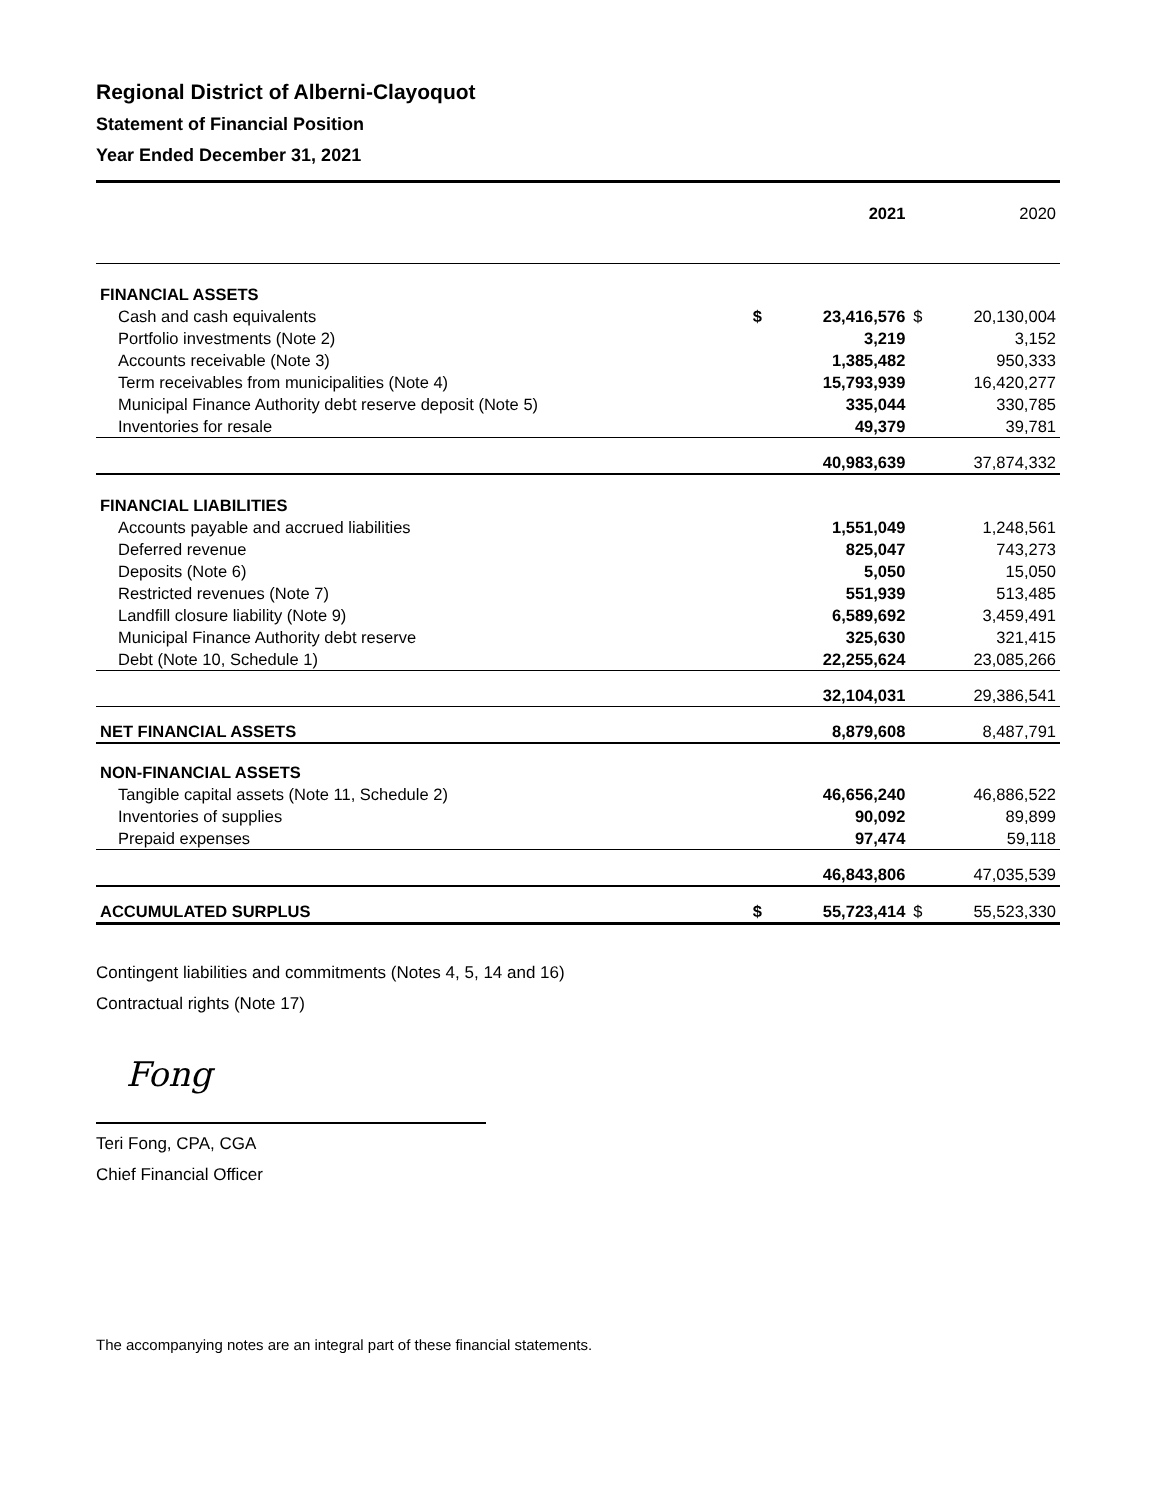Regional District of Alberni-Clayoquot
Statement of Financial Position
Year Ended December 31, 2021
| | | 2021 | | 2020 |
| FINANCIAL ASSETS | | | | |
| Cash and cash equivalents | $ | 23,416,576 | $ | 20,130,004 |
| Portfolio investments (Note 2) | | 3,219 | | 3,152 |
| Accounts receivable (Note 3) | | 1,385,482 | | 950,333 |
| Term receivables from municipalities (Note 4) | | 15,793,939 | | 16,420,277 |
| Municipal Finance Authority debt reserve deposit (Note 5) | | 335,044 | | 330,785 |
| Inventories for resale | | 49,379 | | 39,781 |
| | | 40,983,639 | | 37,874,332 |
| FINANCIAL LIABILITIES | | | | |
| Accounts payable and accrued liabilities | | 1,551,049 | | 1,248,561 |
| Deferred revenue | | 825,047 | | 743,273 |
| Deposits (Note 6) | | 5,050 | | 15,050 |
| Restricted revenues (Note 7) | | 551,939 | | 513,485 |
| Landfill closure liability (Note 9) | | 6,589,692 | | 3,459,491 |
| Municipal Finance Authority debt reserve | | 325,630 | | 321,415 |
| Debt (Note 10, Schedule 1) | | 22,255,624 | | 23,085,266 |
| | | 32,104,031 | | 29,386,541 |
| NET FINANCIAL ASSETS | | 8,879,608 | | 8,487,791 |
| NON-FINANCIAL ASSETS | | | | |
| Tangible capital assets (Note 11, Schedule 2) | | 46,656,240 | | 46,886,522 |
| Inventories of supplies | | 90,092 | | 89,899 |
| Prepaid expenses | | 97,474 | | 59,118 |
| | | 46,843,806 | | 47,035,539 |
| ACCUMULATED SURPLUS | $ | 55,723,414 | $ | 55,523,330 |
Contingent liabilities and commitments (Notes 4, 5, 14 and 16)
Contractual rights (Note 17)
Fong
Teri Fong, CPA, CGA
Chief Financial Officer
The accompanying notes are an integral part of these financial statements.